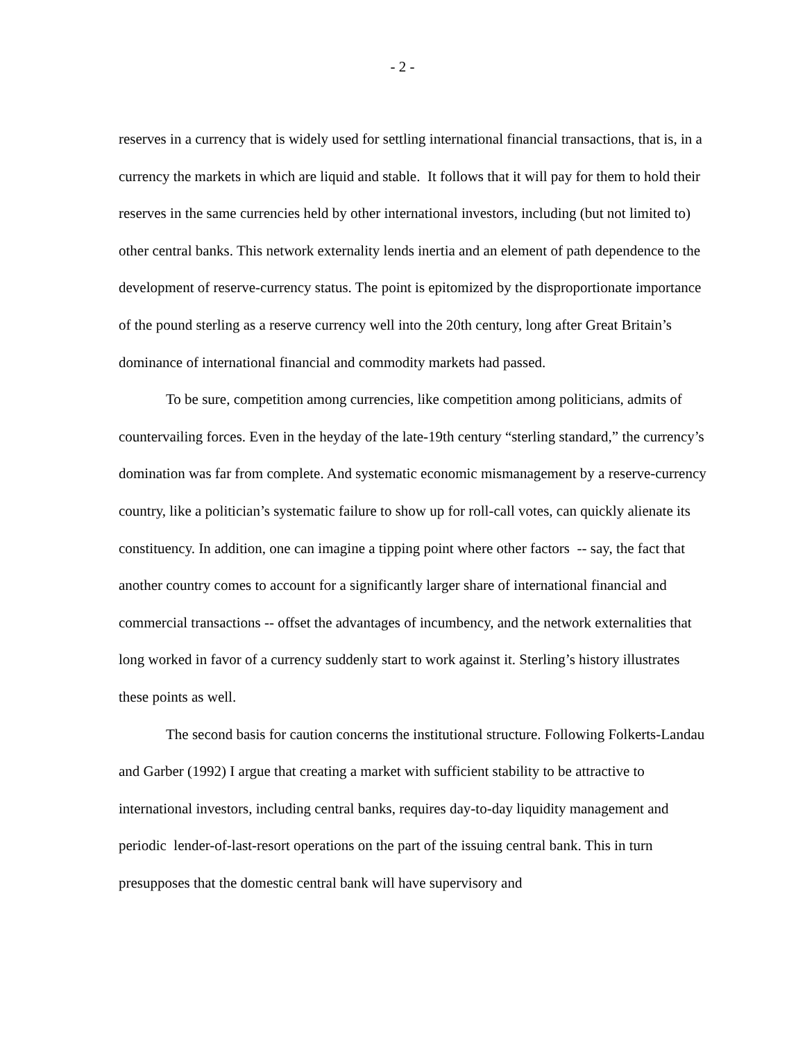- 2 -
reserves in a currency that is widely used for settling international financial transactions, that is, in a currency the markets in which are liquid and stable. It follows that it will pay for them to hold their reserves in the same currencies held by other international investors, including (but not limited to) other central banks. This network externality lends inertia and an element of path dependence to the development of reserve-currency status. The point is epitomized by the disproportionate importance of the pound sterling as a reserve currency well into the 20th century, long after Great Britain’s dominance of international financial and commodity markets had passed.
To be sure, competition among currencies, like competition among politicians, admits of countervailing forces. Even in the heyday of the late-19th century “sterling standard,” the currency’s domination was far from complete. And systematic economic mismanagement by a reserve-currency country, like a politician’s systematic failure to show up for roll-call votes, can quickly alienate its constituency. In addition, one can imagine a tipping point where other factors -- say, the fact that another country comes to account for a significantly larger share of international financial and commercial transactions -- offset the advantages of incumbency, and the network externalities that long worked in favor of a currency suddenly start to work against it. Sterling’s history illustrates these points as well.
The second basis for caution concerns the institutional structure. Following Folkerts-Landau and Garber (1992) I argue that creating a market with sufficient stability to be attractive to international investors, including central banks, requires day-to-day liquidity management and periodic lender-of-last-resort operations on the part of the issuing central bank. This in turn presupposes that the domestic central bank will have supervisory and